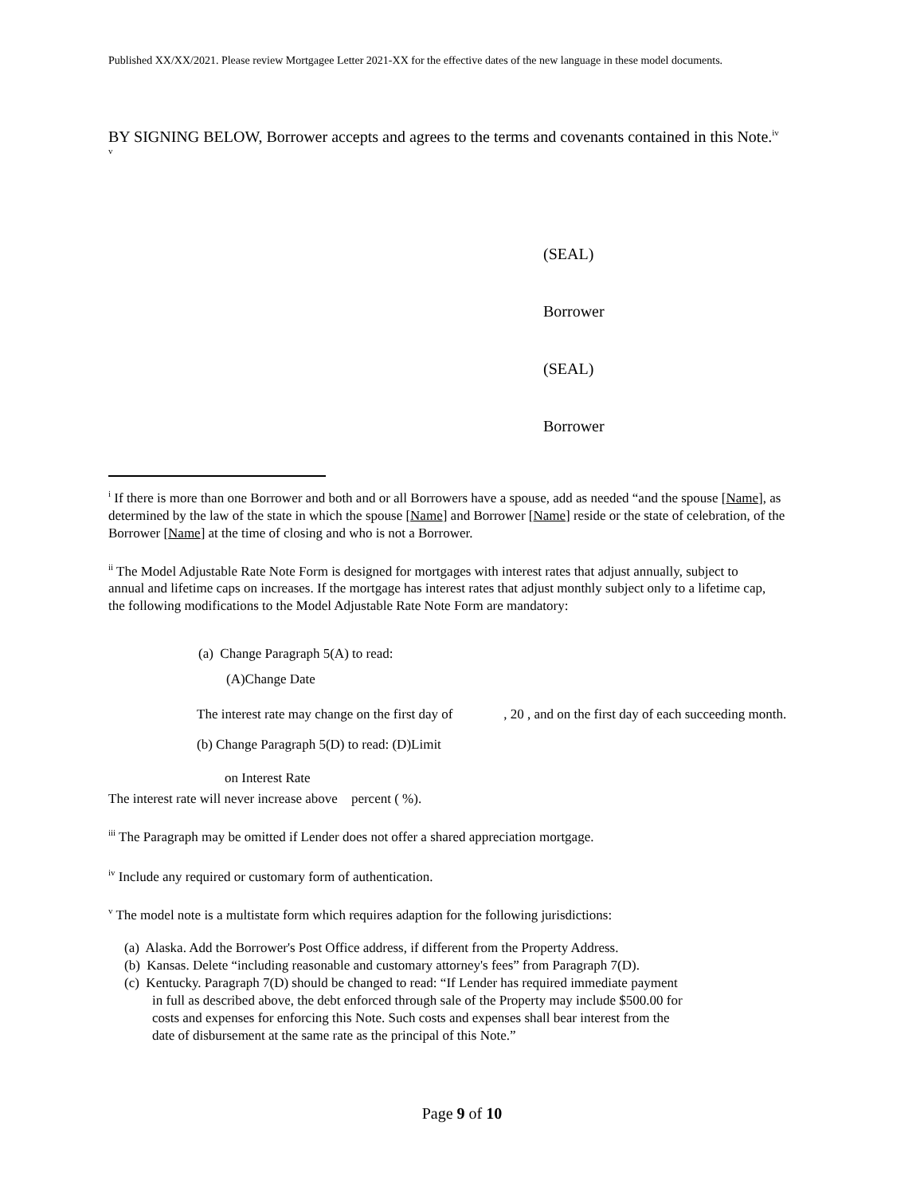Published XX/XX/2021. Please review Mortgagee Letter 2021-XX for the effective dates of the new language in these model documents.
BY SIGNING BELOW, Borrower accepts and agrees to the terms and covenants contained in this Note.<sup>iv</sup>
<sup>v</sup>
(SEAL)
Borrower
(SEAL)
Borrower
<sup>i</sup> If there is more than one Borrower and both and or all Borrowers have a spouse, add as needed “and the spouse [Name], as determined by the law of the state in which the spouse [Name] and Borrower [Name] reside or the state of celebration, of the Borrower [Name] at the time of closing and who is not a Borrower.
<sup>ii</sup> The Model Adjustable Rate Note Form is designed for mortgages with interest rates that adjust annually, subject to annual and lifetime caps on increases. If the mortgage has interest rates that adjust monthly subject only to a lifetime cap, the following modifications to the Model Adjustable Rate Note Form are mandatory:
(a) Change Paragraph 5(A) to read:
(A)Change Date
The interest rate may change on the first day of , 20 , and on the first day of each succeeding month.
(b) Change Paragraph 5(D) to read: (D)Limit
on Interest Rate
The interest rate will never increase above percent ( %).
<sup>iii</sup> The Paragraph may be omitted if Lender does not offer a shared appreciation mortgage.
<sup>iv</sup> Include any required or customary form of authentication.
<sup>v</sup> The model note is a multistate form which requires adaption for the following jurisdictions:
(a) Alaska. Add the Borrower's Post Office address, if different from the Property Address.
(b) Kansas. Delete “including reasonable and customary attorney's fees” from Paragraph 7(D).
(c) Kentucky. Paragraph 7(D) should be changed to read: “If Lender has required immediate payment in full as described above, the debt enforced through sale of the Property may include $500.00 for costs and expenses for enforcing this Note. Such costs and expenses shall bear interest from the date of disbursement at the same rate as the principal of this Note.”
Page 9 of 10